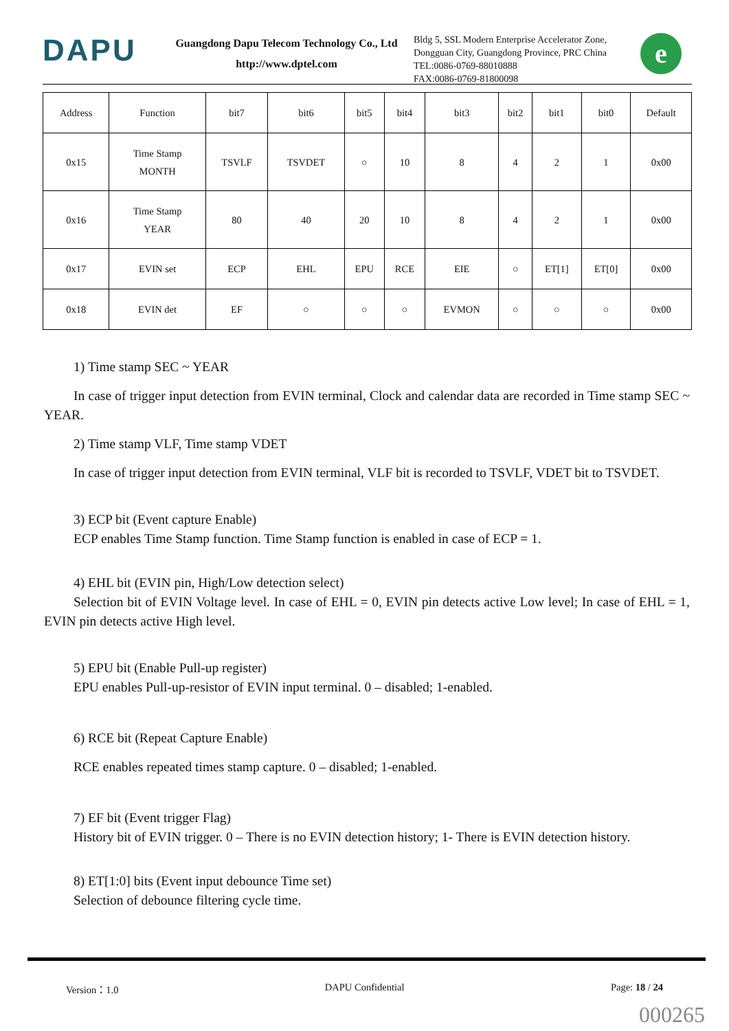DAPU
Guangdong Dapu Telecom Technology Co., Ltd
http://www.dptel.com
Bldg 5, SSL Modern Enterprise Accelerator Zone, Dongguan City, Guangdong Province, PRC China
TEL:0086-0769-88010888
FAX:0086-0769-81800098
e
| Address | Function | bit7 | bit6 | bit5 | bit4 | bit3 | bit2 | bit1 | bit0 | Default |
| --- | --- | --- | --- | --- | --- | --- | --- | --- | --- | --- |
| 0x15 | Time Stamp MONTH | TSVLF | TSVDET | ○ | 10 | 8 | 4 | 2 | 1 | 0x00 |
| 0x16 | Time Stamp YEAR | 80 | 40 | 20 | 10 | 8 | 4 | 2 | 1 | 0x00 |
| 0x17 | EVIN set | ECP | EHL | EPU | RCE | EIE | ○ | ET[1] | ET[0] | 0x00 |
| 0x18 | EVIN det | EF | ○ | ○ | ○ | EVMON | ○ | ○ | ○ | 0x00 |
1) Time stamp SEC ~ YEAR
In case of trigger input detection from EVIN terminal, Clock and calendar data are recorded in Time stamp SEC ~ YEAR.
2) Time stamp VLF, Time stamp VDET
In case of trigger input detection from EVIN terminal, VLF bit is recorded to TSVLF, VDET bit to TSVDET.
3) ECP bit (Event capture Enable)
ECP enables Time Stamp function. Time Stamp function is enabled in case of ECP = 1.
4) EHL bit (EVIN pin, High/Low detection select)
Selection bit of EVIN Voltage level. In case of EHL = 0, EVIN pin detects active Low level; In case of EHL = 1, EVIN pin detects active High level.
5) EPU bit (Enable Pull-up register)
EPU enables Pull-up-resistor of EVIN input terminal. 0 – disabled; 1-enabled.
6) RCE bit (Repeat Capture Enable)
RCE enables repeated times stamp capture. 0 – disabled; 1-enabled.
7) EF bit (Event trigger Flag)
History bit of EVIN trigger. 0 – There is no EVIN detection history; 1- There is EVIN detection history.
8) ET[1:0] bits (Event input debounce Time set)
Selection of debounce filtering cycle time.
Version：1.0 DAPU Confidential Page: 18 / 24
000265